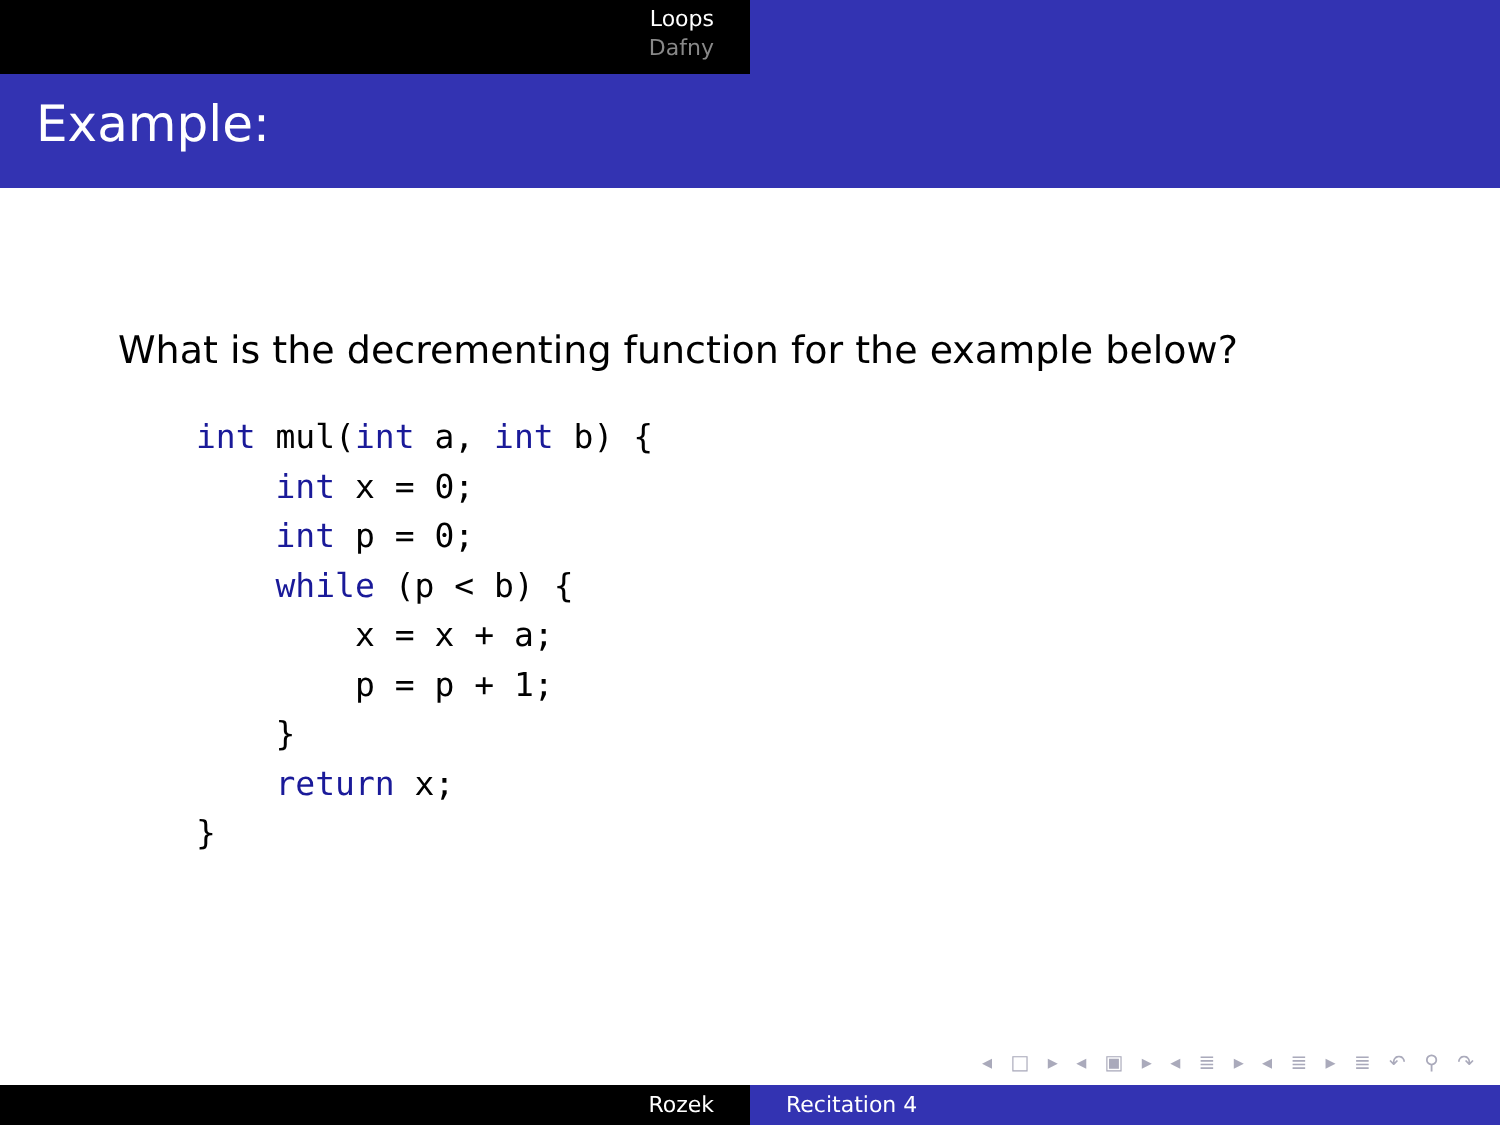Loops
Dafny
Example:
What is the decrementing function for the example below?
int mul(int a, int b) {
    int x = 0;
    int p = 0;
    while (p < b) {
        x = x + a;
        p = p + 1;
    }
    return x;
}
◂ □ ▸ ◂ ▣ ▸ ◂ ≣ ▸ ◂ ≣ ▸ ≣ ↶ ⚲ ↷
Rozek Recitation 4